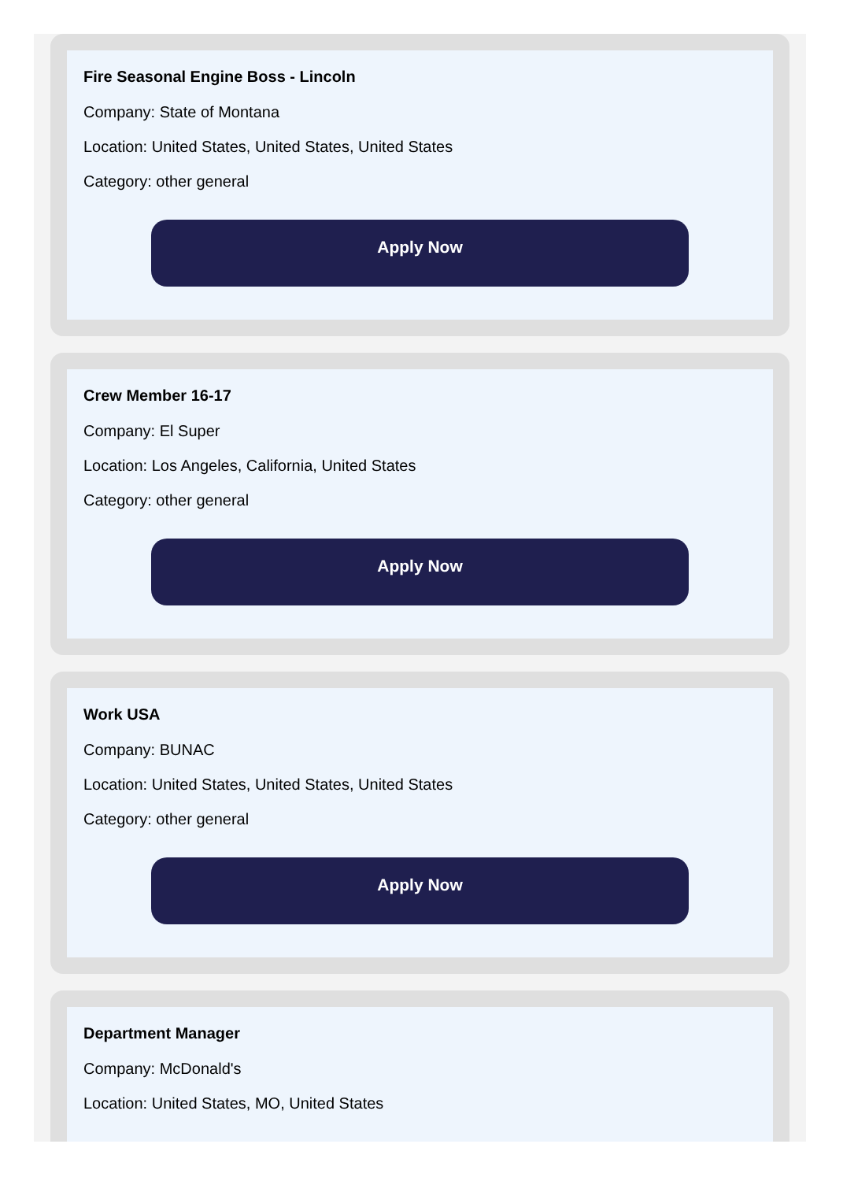Fire Seasonal Engine Boss - Lincoln
Company: State of Montana
Location: United States, United States, United States
Category: other general
Apply Now
Crew Member 16-17
Company: El Super
Location: Los Angeles, California, United States
Category: other general
Apply Now
Work USA
Company: BUNAC
Location: United States, United States, United States
Category: other general
Apply Now
Department Manager
Company: McDonald's
Location: United States, MO, United States